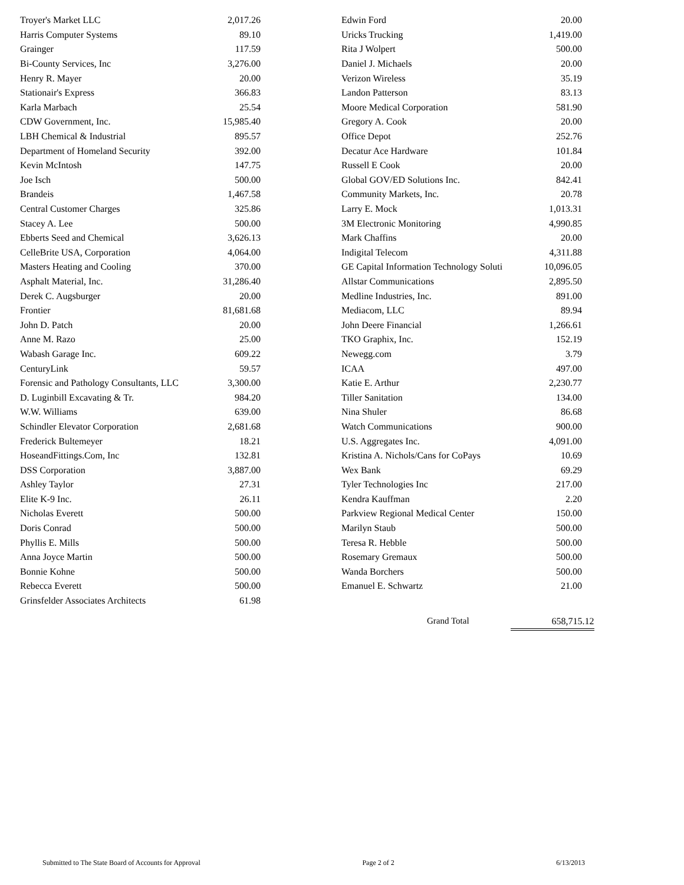| Troyer's Market LLC | 2,017.26 |
| Harris Computer Systems | 89.10 |
| Grainger | 117.59 |
| Bi-County Services, Inc | 3,276.00 |
| Henry R. Mayer | 20.00 |
| Stationair's Express | 366.83 |
| Karla Marbach | 25.54 |
| CDW Government, Inc. | 15,985.40 |
| LBH Chemical & Industrial | 895.57 |
| Department of Homeland Security | 392.00 |
| Kevin McIntosh | 147.75 |
| Joe Isch | 500.00 |
| Brandeis | 1,467.58 |
| Central Customer Charges | 325.86 |
| Stacey A. Lee | 500.00 |
| Ebberts Seed and Chemical | 3,626.13 |
| CelleBrite USA, Corporation | 4,064.00 |
| Masters Heating and Cooling | 370.00 |
| Asphalt Material, Inc. | 31,286.40 |
| Derek C. Augsburger | 20.00 |
| Frontier | 81,681.68 |
| John D. Patch | 20.00 |
| Anne M. Razo | 25.00 |
| Wabash Garage Inc. | 609.22 |
| CenturyLink | 59.57 |
| Forensic and Pathology Consultants, LLC | 3,300.00 |
| D. Luginbill Excavating & Tr. | 984.20 |
| W.W. Williams | 639.00 |
| Schindler Elevator Corporation | 2,681.68 |
| Frederick Bultemeyer | 18.21 |
| HoseandFittings.Com, Inc | 132.81 |
| DSS Corporation | 3,887.00 |
| Ashley Taylor | 27.31 |
| Elite K-9 Inc. | 26.11 |
| Nicholas Everett | 500.00 |
| Doris Conrad | 500.00 |
| Phyllis E. Mills | 500.00 |
| Anna Joyce Martin | 500.00 |
| Bonnie Kohne | 500.00 |
| Rebecca Everett | 500.00 |
| Grinsfelder Associates Architects | 61.98 |
| Edwin Ford | 20.00 |
| Uricks Trucking | 1,419.00 |
| Rita J Wolpert | 500.00 |
| Daniel J. Michaels | 20.00 |
| Verizon Wireless | 35.19 |
| Landon Patterson | 83.13 |
| Moore Medical Corporation | 581.90 |
| Gregory A. Cook | 20.00 |
| Office Depot | 252.76 |
| Decatur Ace Hardware | 101.84 |
| Russell E Cook | 20.00 |
| Global GOV/ED Solutions Inc. | 842.41 |
| Community Markets, Inc. | 20.78 |
| Larry E. Mock | 1,013.31 |
| 3M Electronic Monitoring | 4,990.85 |
| Mark Chaffins | 20.00 |
| Indigital Telecom | 4,311.88 |
| GE Capital Information Technology Soluti | 10,096.05 |
| Allstar Communications | 2,895.50 |
| Medline Industries, Inc. | 891.00 |
| Mediacom, LLC | 89.94 |
| John Deere Financial | 1,266.61 |
| TKO Graphix, Inc. | 152.19 |
| Newegg.com | 3.79 |
| ICAA | 497.00 |
| Katie E. Arthur | 2,230.77 |
| Tiller Sanitation | 134.00 |
| Nina Shuler | 86.68 |
| Watch Communications | 900.00 |
| U.S. Aggregates Inc. | 4,091.00 |
| Kristina A. Nichols/Cans for CoPays | 10.69 |
| Wex Bank | 69.29 |
| Tyler Technologies Inc | 217.00 |
| Kendra Kauffman | 2.20 |
| Parkview Regional Medical Center | 150.00 |
| Marilyn Staub | 500.00 |
| Teresa R. Hebble | 500.00 |
| Rosemary Gremaux | 500.00 |
| Wanda Borchers | 500.00 |
| Emanuel E. Schwartz | 21.00 |
Grand Total 658,715.12
Submitted to The State Board of Accounts for Approval Page 2 of 2 6/13/2013